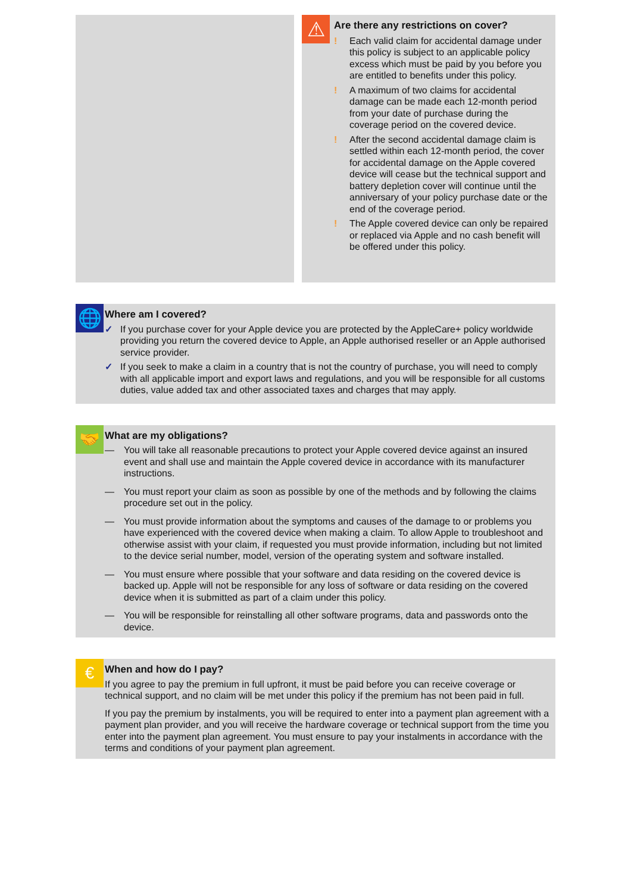⚠
Are there any restrictions on cover?
! Each valid claim for accidental damage under this policy is subject to an applicable policy excess which must be paid by you before you are entitled to benefits under this policy.
! A maximum of two claims for accidental damage can be made each 12-month period from your date of purchase during the coverage period on the covered device.
! After the second accidental damage claim is settled within each 12-month period, the cover for accidental damage on the Apple covered device will cease but the technical support and battery depletion cover will continue until the anniversary of your policy purchase date or the end of the coverage period.
! The Apple covered device can only be repaired or replaced via Apple and no cash benefit will be offered under this policy.
🌐
Where am I covered?
✓ If you purchase cover for your Apple device you are protected by the AppleCare+ policy worldwide providing you return the covered device to Apple, an Apple authorised reseller or an Apple authorised service provider.
✓ If you seek to make a claim in a country that is not the country of purchase, you will need to comply with all applicable import and export laws and regulations, and you will be responsible for all customs duties, value added tax and other associated taxes and charges that may apply.
🤝
What are my obligations?
— You will take all reasonable precautions to protect your Apple covered device against an insured event and shall use and maintain the Apple covered device in accordance with its manufacturer instructions.
— You must report your claim as soon as possible by one of the methods and by following the claims procedure set out in the policy.
— You must provide information about the symptoms and causes of the damage to or problems you have experienced with the covered device when making a claim. To allow Apple to troubleshoot and otherwise assist with your claim, if requested you must provide information, including but not limited to the device serial number, model, version of the operating system and software installed.
— You must ensure where possible that your software and data residing on the covered device is backed up. Apple will not be responsible for any loss of software or data residing on the covered device when it is submitted as part of a claim under this policy.
— You will be responsible for reinstalling all other software programs, data and passwords onto the device.
€
When and how do I pay?
If you agree to pay the premium in full upfront, it must be paid before you can receive coverage or technical support, and no claim will be met under this policy if the premium has not been paid in full.
If you pay the premium by instalments, you will be required to enter into a payment plan agreement with a payment plan provider, and you will receive the hardware coverage or technical support from the time you enter into the payment plan agreement. You must ensure to pay your instalments in accordance with the terms and conditions of your payment plan agreement.